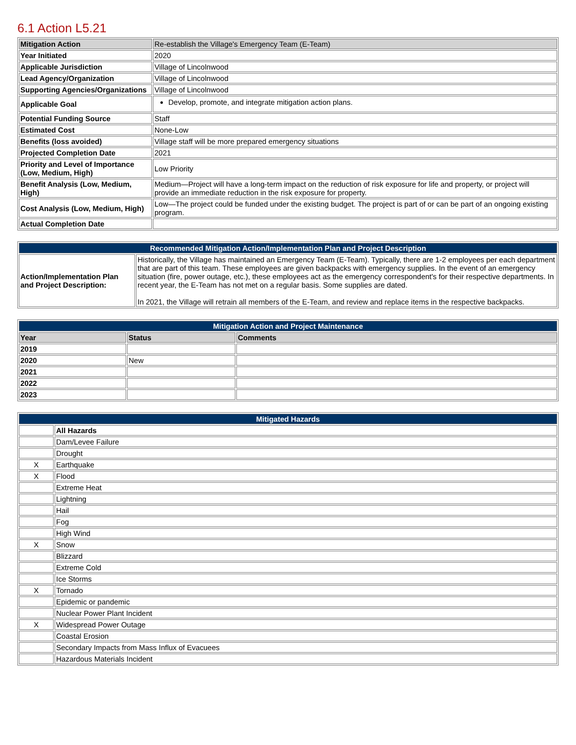6.1 Action L5.21
| Mitigation Action | Re-establish the Village's Emergency Team (E-Team) |
| Year Initiated | 2020 |
| Applicable Jurisdiction | Village of Lincolnwood |
| Lead Agency/Organization | Village of Lincolnwood |
| Supporting Agencies/Organizations | Village of Lincolnwood |
| Applicable Goal | Develop, promote, and integrate mitigation action plans. |
| Potential Funding Source | Staff |
| Estimated Cost | None-Low |
| Benefits (loss avoided) | Village staff will be more prepared emergency situations |
| Projected Completion Date | 2021 |
| Priority and Level of Importance (Low, Medium, High) | Low Priority |
| Benefit Analysis (Low, Medium, High) | Medium—Project will have a long-term impact on the reduction of risk exposure for life and property, or project will provide an immediate reduction in the risk exposure for property. |
| Cost Analysis (Low, Medium, High) | Low—The project could be funded under the existing budget. The project is part of or can be part of an ongoing existing program. |
| Actual Completion Date | |
| Recommended Mitigation Action/Implementation Plan and Project Description | |
| --- | --- |
| Action/Implementation Plan and Project Description: | Historically, the Village has maintained an Emergency Team (E-Team). Typically, there are 1-2 employees per each department that are part of this team. These employees are given backpacks with emergency supplies. In the event of an emergency situation (fire, power outage, etc.), these employees act as the emergency correspondent's for their respective departments. In recent year, the E-Team has not met on a regular basis. Some supplies are dated. In 2021, the Village will retrain all members of the E-Team, and review and replace items in the respective backpacks. |
| Mitigation Action and Project Maintenance | | |
| --- | --- | --- |
| Year | Status | Comments |
| 2019 | | |
| 2020 | New | |
| 2021 | | |
| 2022 | | |
| 2023 | | |
| Mitigated Hazards | |
| --- | --- |
| | All Hazards |
| | Dam/Levee Failure |
| | Drought |
| X | Earthquake |
| X | Flood |
| | Extreme Heat |
| | Lightning |
| | Hail |
| | Fog |
| | High Wind |
| X | Snow |
| | Blizzard |
| | Extreme Cold |
| | Ice Storms |
| X | Tornado |
| | Epidemic or pandemic |
| | Nuclear Power Plant Incident |
| X | Widespread Power Outage |
| | Coastal Erosion |
| | Secondary Impacts from Mass Influx of Evacuees |
| | Hazardous Materials Incident |